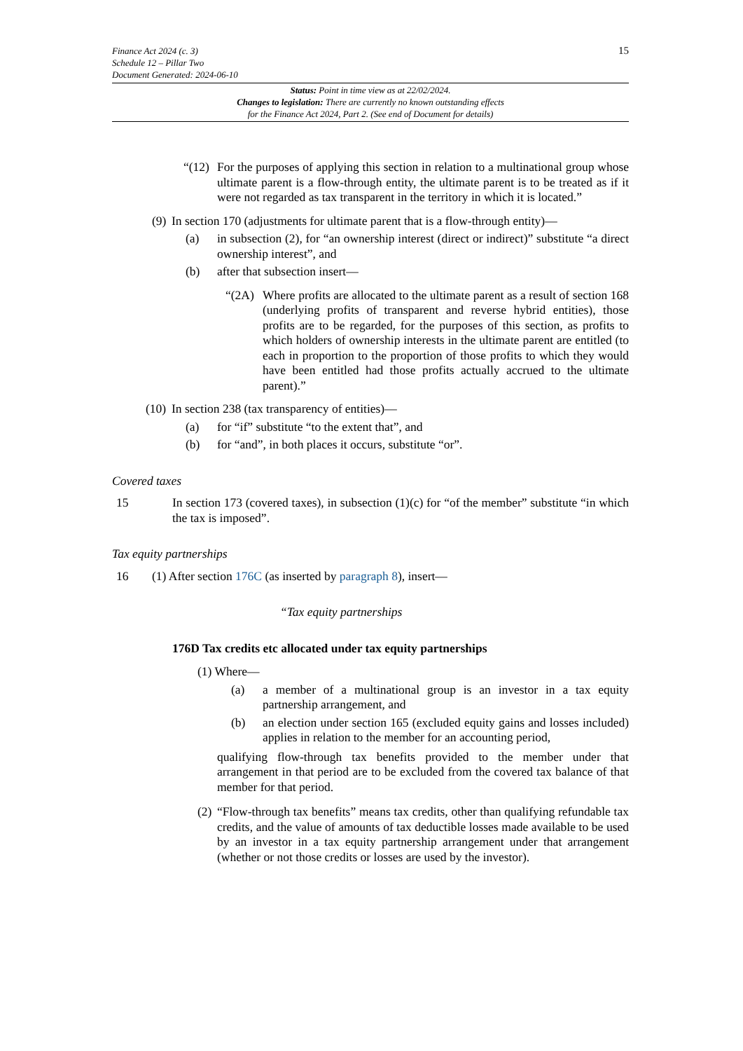15 Finance Act 2024 (c. 3)
Schedule 12 – Pillar Two
Document Generated: 2024-06-10
Status: Point in time view as at 22/02/2024.
Changes to legislation: There are currently no known outstanding effects
for the Finance Act 2024, Part 2. (See end of Document for details)
“(12) For the purposes of applying this section in relation to a multinational group whose ultimate parent is a flow-through entity, the ultimate parent is to be treated as if it were not regarded as tax transparent in the territory in which it is located.”
(9) In section 170 (adjustments for ultimate parent that is a flow-through entity)—
(a) in subsection (2), for “an ownership interest (direct or indirect)” substitute “a direct ownership interest”, and
(b) after that subsection insert—
“(2A) Where profits are allocated to the ultimate parent as a result of section 168 (underlying profits of transparent and reverse hybrid entities), those profits are to be regarded, for the purposes of this section, as profits to which holders of ownership interests in the ultimate parent are entitled (to each in proportion to the proportion of those profits to which they would have been entitled had those profits actually accrued to the ultimate parent).”
(10) In section 238 (tax transparency of entities)—
(a) for “if” substitute “to the extent that”, and
(b) for “and”, in both places it occurs, substitute “or”.
Covered taxes
15 In section 173 (covered taxes), in subsection (1)(c) for “of the member” substitute “in which the tax is imposed”.
Tax equity partnerships
16 (1) After section 176C (as inserted by paragraph 8), insert—
“Tax equity partnerships
176D Tax credits etc allocated under tax equity partnerships
(1) Where—
(a) a member of a multinational group is an investor in a tax equity partnership arrangement, and
(b) an election under section 165 (excluded equity gains and losses included) applies in relation to the member for an accounting period,
qualifying flow-through tax benefits provided to the member under that arrangement in that period are to be excluded from the covered tax balance of that member for that period.
(2) “Flow-through tax benefits” means tax credits, other than qualifying refundable tax credits, and the value of amounts of tax deductible losses made available to be used by an investor in a tax equity partnership arrangement under that arrangement (whether or not those credits or losses are used by the investor).